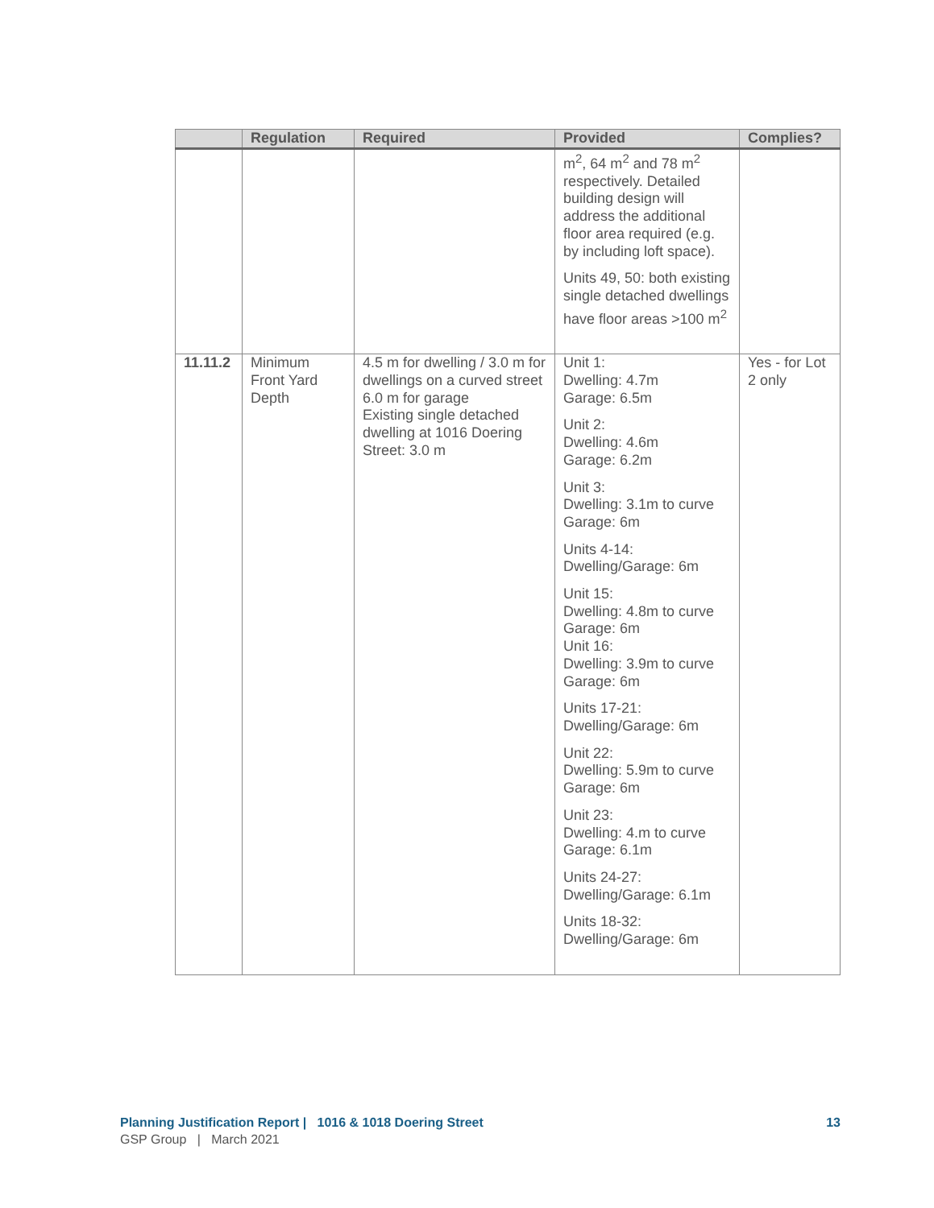| | Regulation | Required | Provided | Complies? |
| --- | --- | --- | --- | --- |
| | | | m<sup>2</sup>, 64 m<sup>2</sup> and 78 m<sup>2</sup> respectively. Detailed building design will address the additional floor area required (e.g. by including loft space). Units 49, 50: both existing single detached dwellings have floor areas >100 m<sup>2</sup> | |
| 11.11.2 | Minimum Front Yard Depth | 4.5 m for dwelling / 3.0 m for dwellings on a curved street 6.0 m for garage Existing single detached dwelling at 1016 Doering Street: 3.0 m | Unit 1: Dwelling: 4.7m Garage: 6.5m Unit 2: Dwelling: 4.6m Garage: 6.2m Unit 3: Dwelling: 3.1m to curve Garage: 6m Units 4-14: Dwelling/Garage: 6m Unit 15: Dwelling: 4.8m to curve Garage: 6m Unit 16: Dwelling: 3.9m to curve Garage: 6m Units 17-21: Dwelling/Garage: 6m Unit 22: Dwelling: 5.9m to curve Garage: 6m Unit 23: Dwelling: 4.m to curve Garage: 6.1m Units 24-27: Dwelling/Garage: 6.1m Units 18-32: Dwelling/Garage: 6m | Yes - for Lot 2 only |
13 Planning Justification Report | 1016 & 1018 Doering Street
GSP Group | March 2021